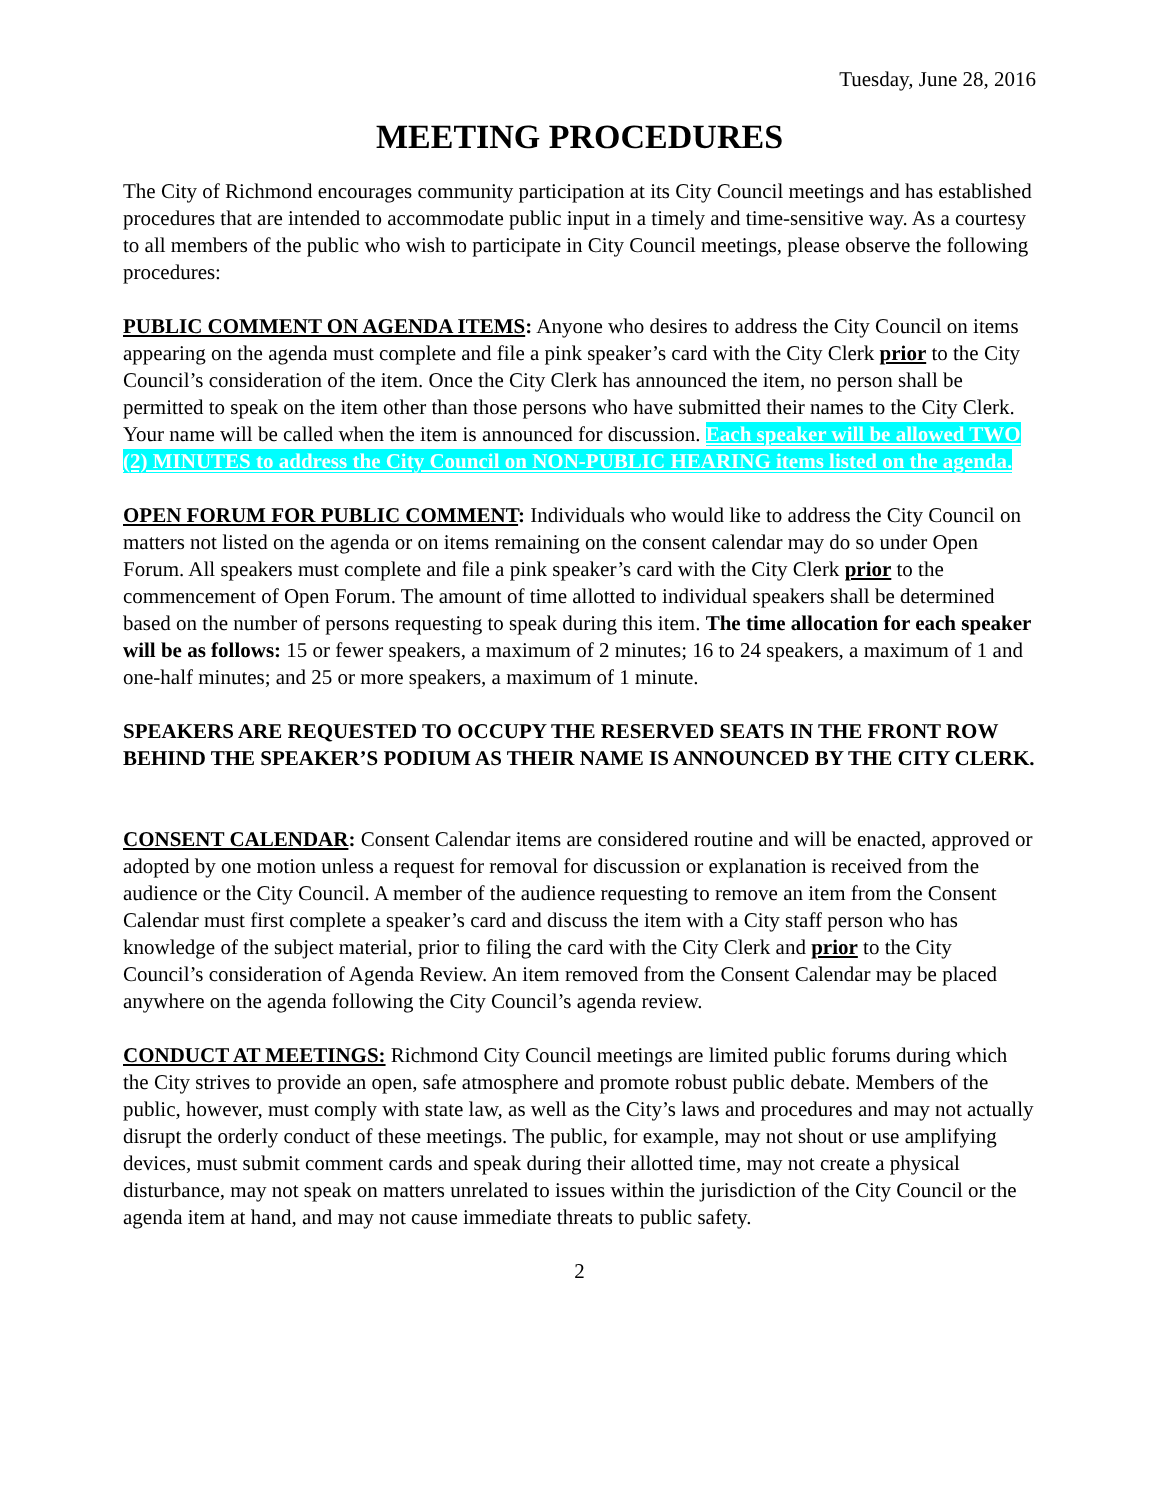Tuesday, June 28, 2016
MEETING PROCEDURES
The City of Richmond encourages community participation at its City Council meetings and has established procedures that are intended to accommodate public input in a timely and time-sensitive way. As a courtesy to all members of the public who wish to participate in City Council meetings, please observe the following procedures:
PUBLIC COMMENT ON AGENDA ITEMS: Anyone who desires to address the City Council on items appearing on the agenda must complete and file a pink speaker’s card with the City Clerk prior to the City Council’s consideration of the item. Once the City Clerk has announced the item, no person shall be permitted to speak on the item other than those persons who have submitted their names to the City Clerk. Your name will be called when the item is announced for discussion. Each speaker will be allowed TWO (2) MINUTES to address the City Council on NON-PUBLIC HEARING items listed on the agenda.
OPEN FORUM FOR PUBLIC COMMENT: Individuals who would like to address the City Council on matters not listed on the agenda or on items remaining on the consent calendar may do so under Open Forum. All speakers must complete and file a pink speaker’s card with the City Clerk prior to the commencement of Open Forum. The amount of time allotted to individual speakers shall be determined based on the number of persons requesting to speak during this item. The time allocation for each speaker will be as follows: 15 or fewer speakers, a maximum of 2 minutes; 16 to 24 speakers, a maximum of 1 and one-half minutes; and 25 or more speakers, a maximum of 1 minute.
SPEAKERS ARE REQUESTED TO OCCUPY THE RESERVED SEATS IN THE FRONT ROW BEHIND THE SPEAKER’S PODIUM AS THEIR NAME IS ANNOUNCED BY THE CITY CLERK.
CONSENT CALENDAR: Consent Calendar items are considered routine and will be enacted, approved or adopted by one motion unless a request for removal for discussion or explanation is received from the audience or the City Council. A member of the audience requesting to remove an item from the Consent Calendar must first complete a speaker’s card and discuss the item with a City staff person who has knowledge of the subject material, prior to filing the card with the City Clerk and prior to the City Council’s consideration of Agenda Review. An item removed from the Consent Calendar may be placed anywhere on the agenda following the City Council’s agenda review.
CONDUCT AT MEETINGS: Richmond City Council meetings are limited public forums during which the City strives to provide an open, safe atmosphere and promote robust public debate. Members of the public, however, must comply with state law, as well as the City’s laws and procedures and may not actually disrupt the orderly conduct of these meetings. The public, for example, may not shout or use amplifying devices, must submit comment cards and speak during their allotted time, may not create a physical disturbance, may not speak on matters unrelated to issues within the jurisdiction of the City Council or the agenda item at hand, and may not cause immediate threats to public safety.
2